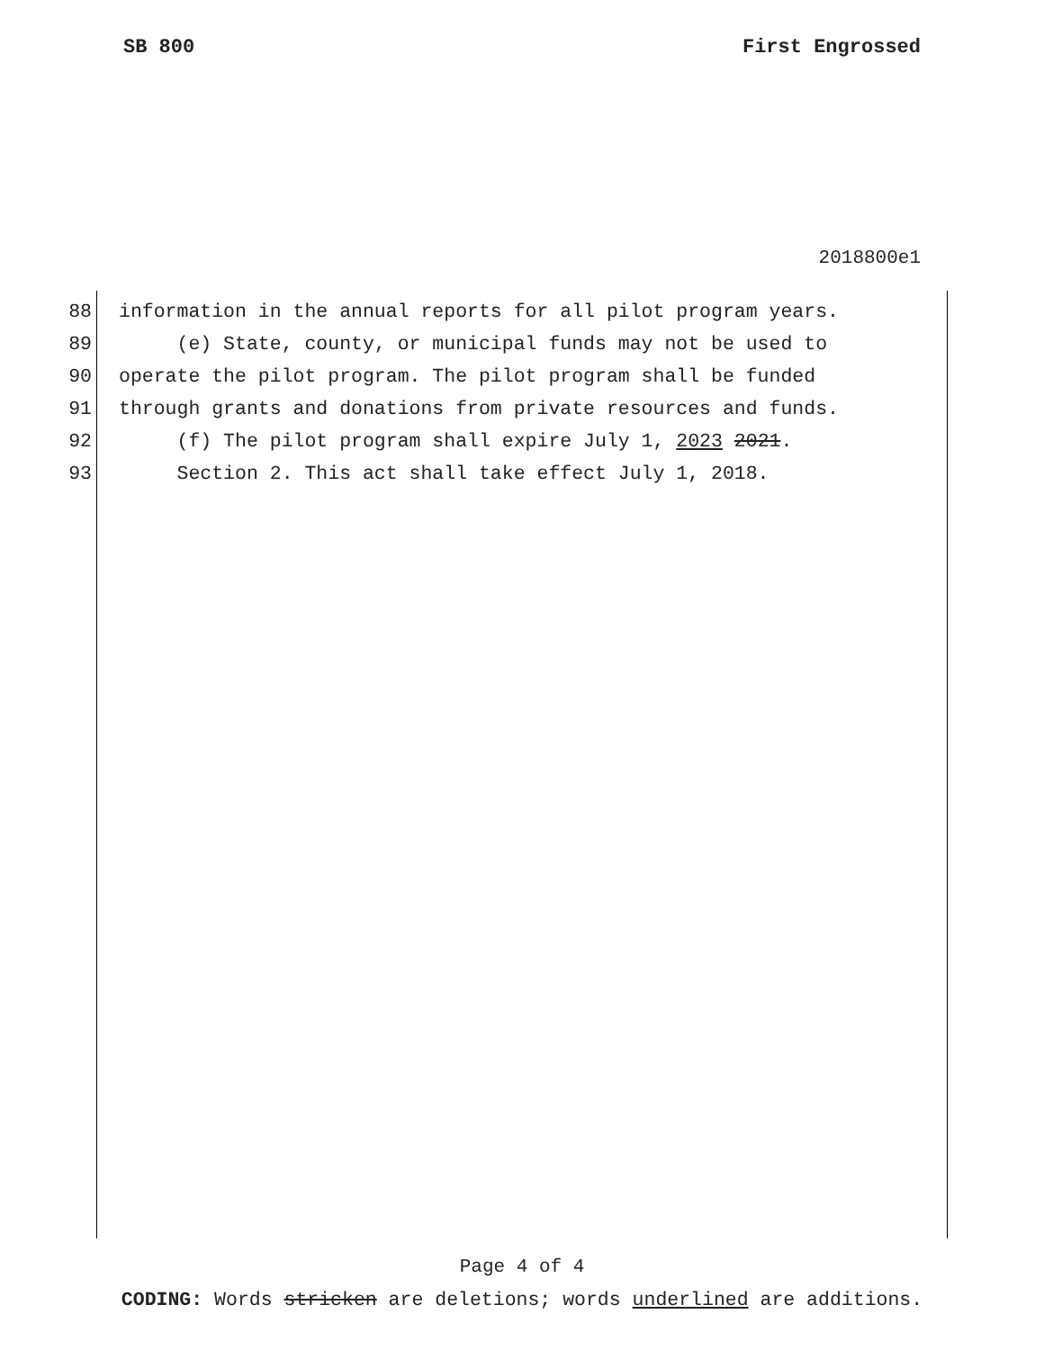SB 800 First Engrossed
2018800e1
88 information in the annual reports for all pilot program years.
89 (e) State, county, or municipal funds may not be used to
90 operate the pilot program. The pilot program shall be funded
91 through grants and donations from private resources and funds.
92 (f) The pilot program shall expire July 1, 2023 2021.
93 Section 2. This act shall take effect July 1, 2018.
Page 4 of 4
CODING: Words stricken are deletions; words underlined are additions.